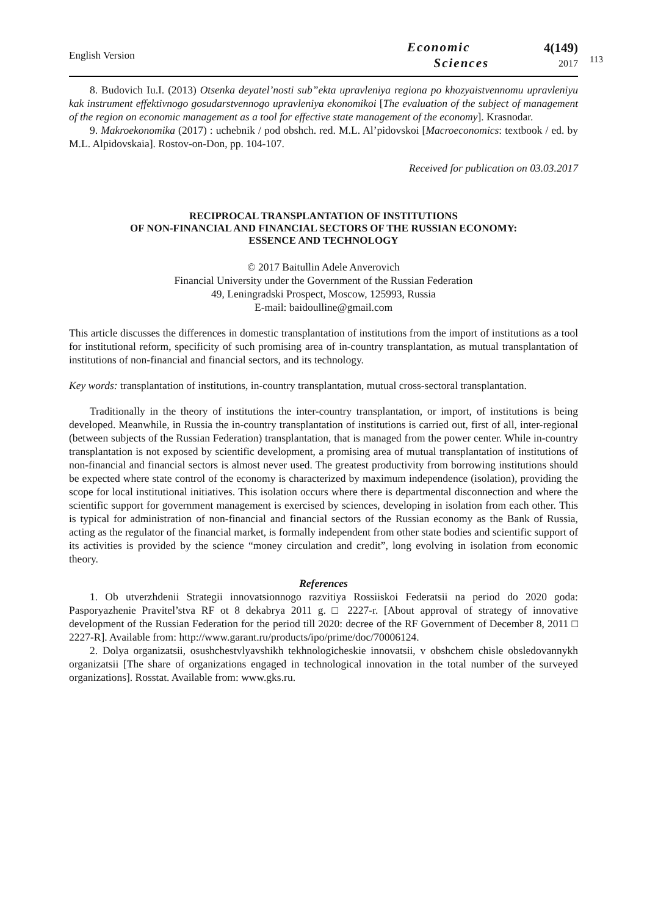English Version
Economic
Sciences
4(149)
2017
113
8. Budovich Iu.I. (2013) Otsenka deyatel’nosti sub”ekta upravleniya regiona po khozyaistvennomu upravleniyu kak instrument effektivnogo gosudarstvennogo upravleniya ekonomikoi [The evaluation of the subject of management of the region on economic management as a tool for effective state management of the economy]. Krasnodar.
9. Makroekonomika (2017) : uchebnik / pod obshch. red. M.L. Al’pidovskoi [Macroeconomics: textbook / ed. by M.L. Alpidovskaia]. Rostov-on-Don, pp. 104-107.
Received for publication on 03.03.2017
RECIPROCAL TRANSPLANTATION OF INSTITUTIONS
OF NON-FINANCIAL AND FINANCIAL SECTORS OF THE RUSSIAN ECONOMY:
ESSENCE AND TECHNOLOGY
© 2017 Baitullin Adele Anverovich
Financial University under the Government of the Russian Federation
49, Leningradski Prospect, Moscow, 125993, Russia
E-mail: baidoulline@gmail.com
This article discusses the differences in domestic transplantation of institutions from the import of institutions as a tool for institutional reform, specificity of such promising area of in-country transplantation, as mutual transplantation of institutions of non-financial and financial sectors, and its technology.
Key words: transplantation of institutions, in-country transplantation, mutual cross-sectoral transplantation.
Traditionally in the theory of institutions the inter-country transplantation, or import, of institutions is being developed. Meanwhile, in Russia the in-country transplantation of institutions is carried out, first of all, inter-regional (between subjects of the Russian Federation) transplantation, that is managed from the power center. While in-country transplantation is not exposed by scientific development, a promising area of mutual transplantation of institutions of non-financial and financial sectors is almost never used. The greatest productivity from borrowing institutions should be expected where state control of the economy is characterized by maximum independence (isolation), providing the scope for local institutional initiatives. This isolation occurs where there is departmental disconnection and where the scientific support for government management is exercised by sciences, developing in isolation from each other. This is typical for administration of non-financial and financial sectors of the Russian economy as the Bank of Russia, acting as the regulator of the financial market, is formally independent from other state bodies and scientific support of its activities is provided by the science “money circulation and credit”, long evolving in isolation from economic theory.
References
1. Ob utverzhdenii Strategii innovatsionnogo razvitiya Rossiiskoi Federatsii na period do 2020 goda: Pasporyazhenie Pravitel’stva RF ot 8 dekabrya 2011 g. □ 2227-r. [About approval of strategy of innovative development of the Russian Federation for the period till 2020: decree of the RF Government of December 8, 2011 □ 2227-R]. Available from: http://www.garant.ru/products/ipo/prime/doc/70006124.
2. Dolya organizatsii, osushchestvlyavshikh tekhnologicheskie innovatsii, v obshchem chisle obsledovannykh organizatsii [The share of organizations engaged in technological innovation in the total number of the surveyed organizations]. Rosstat. Available from: www.gks.ru.